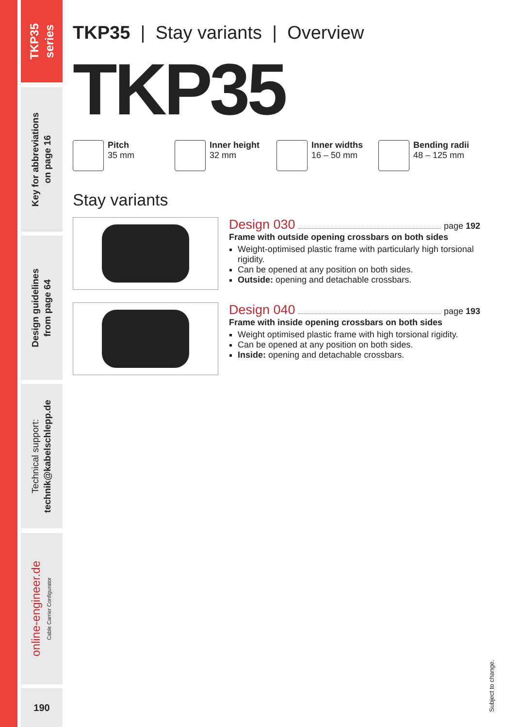TKP35
series
Key for abbreviations
on page 16
Design guidelines
from page 64
Technical support:
technik@kabelschlepp.de
online-engineer.de
Cable Carrier Configurator
190
TKP35 | Stay variants | Overview
TKP35
Pitch
35 mm
Inner height
32 mm
Inner widths
16 – 50 mm
Bending radii
48 – 125 mm
Stay variants
Design 030 page 192
Frame with outside opening crossbars on both sides
Weight-optimised plastic frame with particularly high torsional rigidity.
Can be opened at any position on both sides.
Outside: opening and detachable crossbars.
Design 040 page 193
Frame with inside opening crossbars on both sides
Weight optimised plastic frame with high torsional rigidity.
Can be opened at any position on both sides.
Inside: opening and detachable crossbars.
Subject to change.